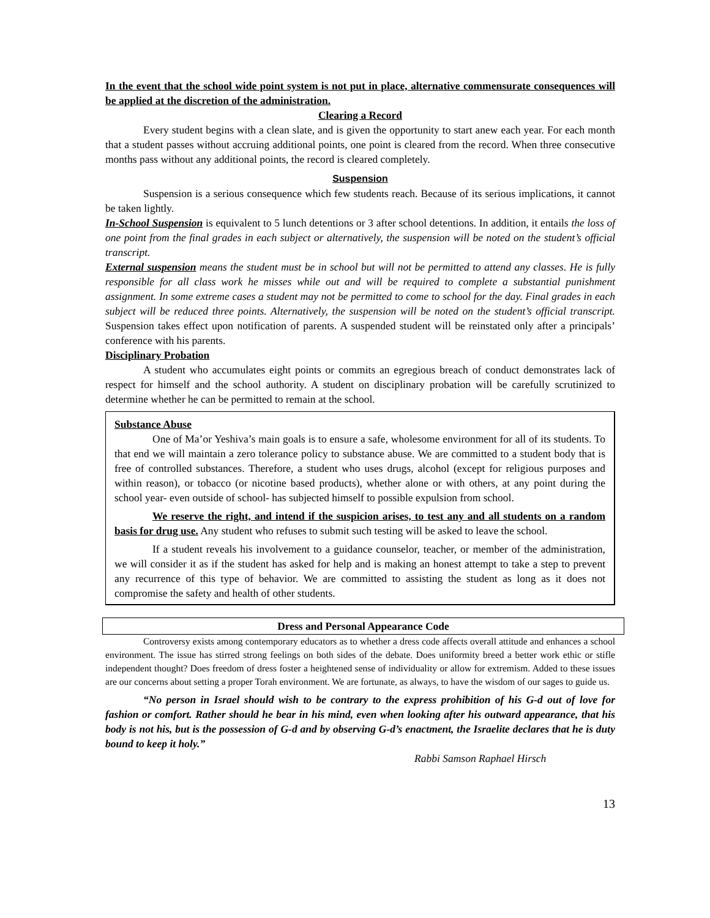In the event that the school wide point system is not put in place, alternative commensurate consequences will be applied at the discretion of the administration.
Clearing a Record
Every student begins with a clean slate, and is given the opportunity to start anew each year. For each month that a student passes without accruing additional points, one point is cleared from the record. When three consecutive months pass without any additional points, the record is cleared completely.
Suspension
Suspension is a serious consequence which few students reach. Because of its serious implications, it cannot be taken lightly.
In-School Suspension is equivalent to 5 lunch detentions or 3 after school detentions. In addition, it entails the loss of one point from the final grades in each subject or alternatively, the suspension will be noted on the student’s official transcript.
External suspension means the student must be in school but will not be permitted to attend any classes. He is fully responsible for all class work he misses while out and will be required to complete a substantial punishment assignment. In some extreme cases a student may not be permitted to come to school for the day. Final grades in each subject will be reduced three points. Alternatively, the suspension will be noted on the student’s official transcript. Suspension takes effect upon notification of parents. A suspended student will be reinstated only after a principals’ conference with his parents.
Disciplinary Probation
A student who accumulates eight points or commits an egregious breach of conduct demonstrates lack of respect for himself and the school authority. A student on disciplinary probation will be carefully scrutinized to determine whether he can be permitted to remain at the school.
Substance Abuse
One of Ma’or Yeshiva’s main goals is to ensure a safe, wholesome environment for all of its students. To that end we will maintain a zero tolerance policy to substance abuse. We are committed to a student body that is free of controlled substances. Therefore, a student who uses drugs, alcohol (except for religious purposes and within reason), or tobacco (or nicotine based products), whether alone or with others, at any point during the school year- even outside of school- has subjected himself to possible expulsion from school.
We reserve the right, and intend if the suspicion arises, to test any and all students on a random basis for drug use. Any student who refuses to submit such testing will be asked to leave the school.
If a student reveals his involvement to a guidance counselor, teacher, or member of the administration, we will consider it as if the student has asked for help and is making an honest attempt to take a step to prevent any recurrence of this type of behavior. We are committed to assisting the student as long as it does not compromise the safety and health of other students.
Dress and Personal Appearance Code
Controversy exists among contemporary educators as to whether a dress code affects overall attitude and enhances a school environment. The issue has stirred strong feelings on both sides of the debate. Does uniformity breed a better work ethic or stifle independent thought? Does freedom of dress foster a heightened sense of individuality or allow for extremism. Added to these issues are our concerns about setting a proper Torah environment. We are fortunate, as always, to have the wisdom of our sages to guide us.
“No person in Israel should wish to be contrary to the express prohibition of his G-d out of love for fashion or comfort. Rather should he bear in his mind, even when looking after his outward appearance, that his body is not his, but is the possession of G-d and by observing G-d’s enactment, the Israelite declares that he is duty bound to keep it holy.”
Rabbi Samson Raphael Hirsch
13